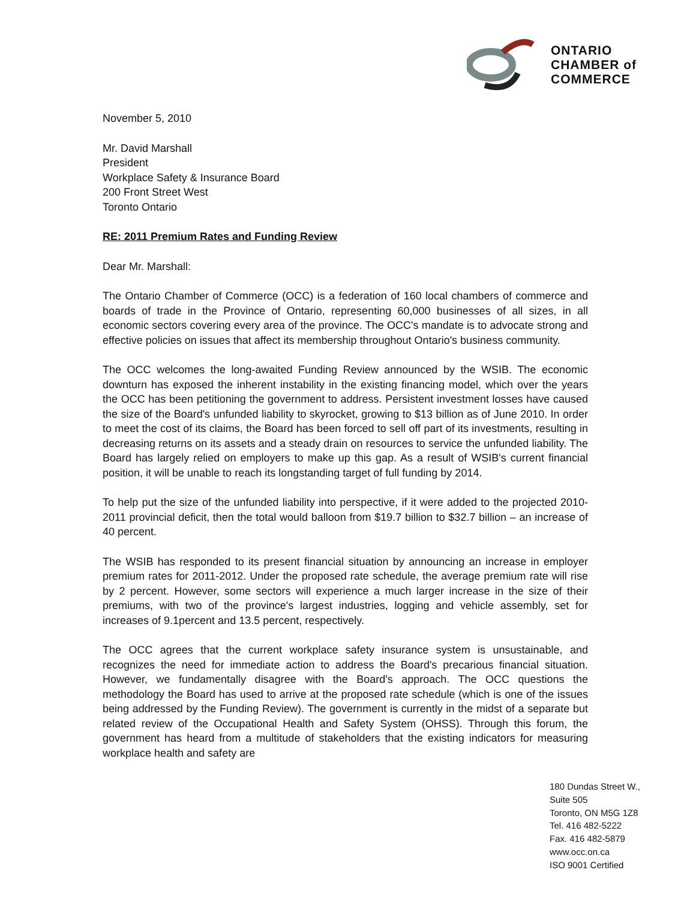ONTARIO
CHAMBER of
COMMERCE
November 5, 2010
Mr. David Marshall
President
Workplace Safety & Insurance Board
200 Front Street West
Toronto Ontario
RE: 2011 Premium Rates and Funding Review
Dear Mr. Marshall:
The Ontario Chamber of Commerce (OCC) is a federation of 160 local chambers of commerce and boards of trade in the Province of Ontario, representing 60,000 businesses of all sizes, in all economic sectors covering every area of the province. The OCC's mandate is to advocate strong and effective policies on issues that affect its membership throughout Ontario's business community.
The OCC welcomes the long-awaited Funding Review announced by the WSIB. The economic downturn has exposed the inherent instability in the existing financing model, which over the years the OCC has been petitioning the government to address. Persistent investment losses have caused the size of the Board's unfunded liability to skyrocket, growing to $13 billion as of June 2010. In order to meet the cost of its claims, the Board has been forced to sell off part of its investments, resulting in decreasing returns on its assets and a steady drain on resources to service the unfunded liability. The Board has largely relied on employers to make up this gap. As a result of WSIB's current financial position, it will be unable to reach its longstanding target of full funding by 2014.
To help put the size of the unfunded liability into perspective, if it were added to the projected 2010-2011 provincial deficit, then the total would balloon from $19.7 billion to $32.7 billion – an increase of 40 percent.
The WSIB has responded to its present financial situation by announcing an increase in employer premium rates for 2011-2012. Under the proposed rate schedule, the average premium rate will rise by 2 percent. However, some sectors will experience a much larger increase in the size of their premiums, with two of the province's largest industries, logging and vehicle assembly, set for increases of 9.1percent and 13.5 percent, respectively.
The OCC agrees that the current workplace safety insurance system is unsustainable, and recognizes the need for immediate action to address the Board's precarious financial situation. However, we fundamentally disagree with the Board's approach. The OCC questions the methodology the Board has used to arrive at the proposed rate schedule (which is one of the issues being addressed by the Funding Review). The government is currently in the midst of a separate but related review of the Occupational Health and Safety System (OHSS). Through this forum, the government has heard from a multitude of stakeholders that the existing indicators for measuring workplace health and safety are
180 Dundas Street W.,
Suite 505
Toronto, ON M5G 1Z8
Tel. 416 482-5222
Fax. 416 482-5879
www.occ.on.ca
ISO 9001 Certified